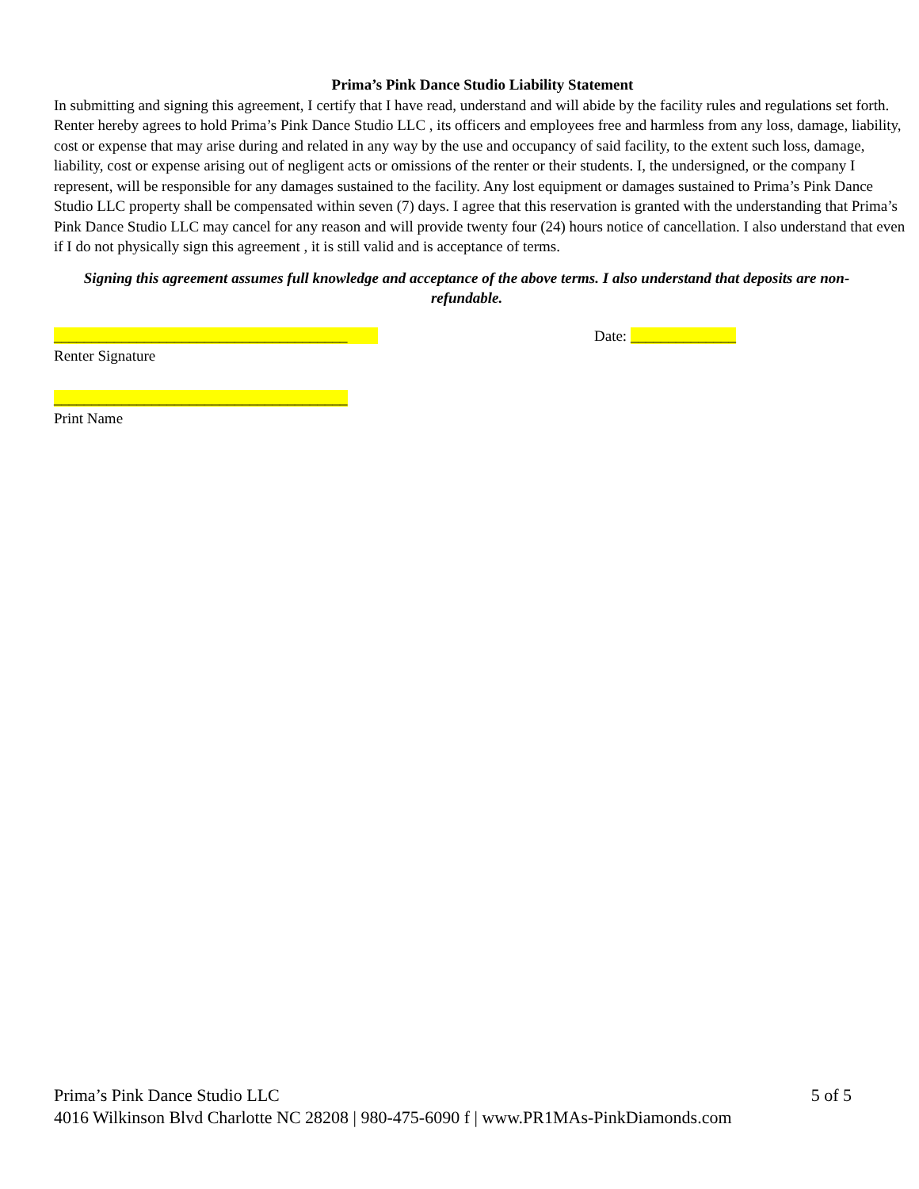Prima’s Pink Dance Studio Liability Statement
In submitting and signing this agreement, I certify that I have read, understand and will abide by the facility rules and regulations set forth. Renter hereby agrees to hold Prima’s Pink Dance Studio LLC , its officers and employees free and harmless from any loss, damage, liability, cost or expense that may arise during and related in any way by the use and occupancy of said facility, to the extent such loss, damage, liability, cost or expense arising out of negligent acts or omissions of the renter or their students. I, the undersigned, or the company I represent, will be responsible for any damages sustained to the facility. Any lost equipment or damages sustained to Prima’s Pink Dance Studio LLC property shall be compensated within seven (7) days. I agree that this reservation is granted with the understanding that Prima’s Pink Dance Studio LLC may cancel for any reason and will provide twenty four (24) hours notice of cancellation. I also understand that even if I do not physically sign this agreement , it is still valid and is acceptance of terms.
Signing this agreement assumes full knowledge and acceptance of the above terms. I also understand that deposits are non-refundable.
_______________________________________
Renter Signature
Date: ______________
_______________________________________
Print Name
Prima’s Pink Dance Studio LLC 5 of 5
4016 Wilkinson Blvd Charlotte NC 28208 | 980-475-6090 f | www.PR1MAs-PinkDiamonds.com